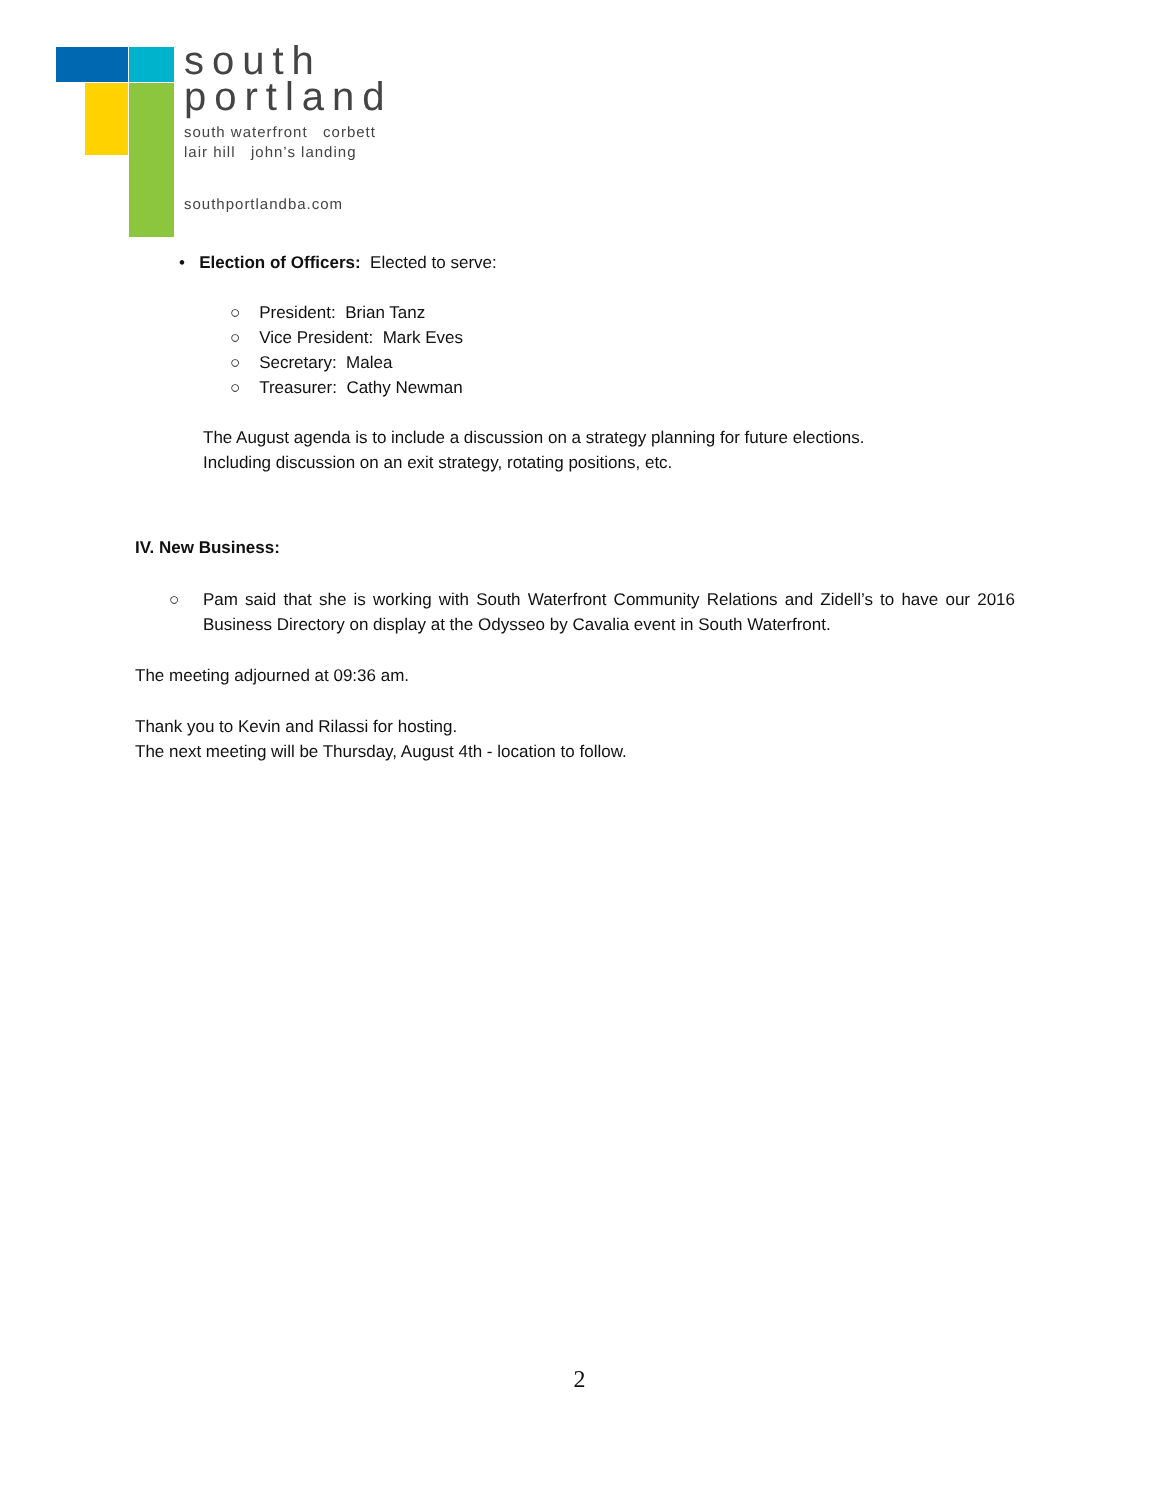south
portland
south waterfront corbett
lair hill john’s landing
southportlandba.com
• Election of Officers: Elected to serve:
○ President: Brian Tanz
○ Vice President: Mark Eves
○ Secretary: Malea
○ Treasurer: Cathy Newman
The August agenda is to include a discussion on a strategy planning for future elections.
Including discussion on an exit strategy, rotating positions, etc.
IV. New Business:
○ Pam said that she is working with South Waterfront Community Relations and Zidell’s to have our 2016 Business Directory on display at the Odysseo by Cavalia event in South Waterfront.
The meeting adjourned at 09:36 am.
Thank you to Kevin and Rilassi for hosting.
The next meeting will be Thursday, August 4th - location to follow.
2